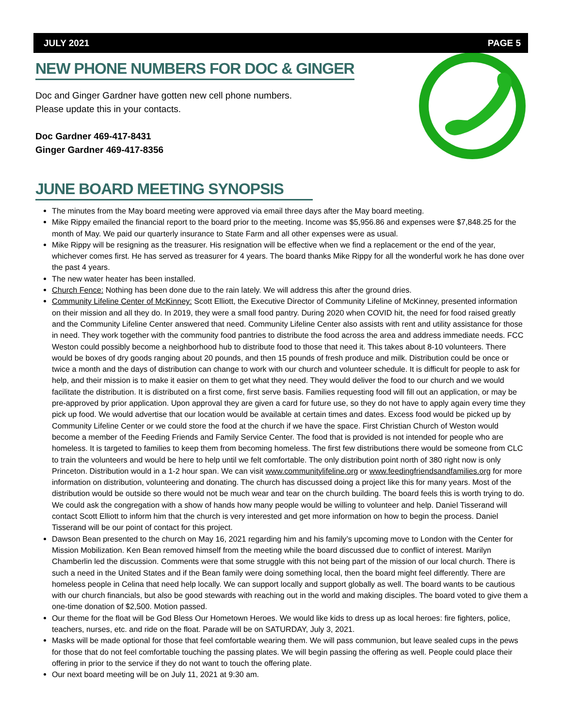JULY 2021 PAGE 5
NEW PHONE NUMBERS FOR DOC & GINGER
Doc and Ginger Gardner have gotten new cell phone numbers.
Please update this in your contacts.
Doc Gardner 469-417-8431
Ginger Gardner 469-417-8356
JUNE BOARD MEETING SYNOPSIS
The minutes from the May board meeting were approved via email three days after the May board meeting.
Mike Rippy emailed the financial report to the board prior to the meeting. Income was $5,956.86 and expenses were $7,848.25 for the month of May. We paid our quarterly insurance to State Farm and all other expenses were as usual.
Mike Rippy will be resigning as the treasurer. His resignation will be effective when we find a replacement or the end of the year, whichever comes first. He has served as treasurer for 4 years. The board thanks Mike Rippy for all the wonderful work he has done over the past 4 years.
The new water heater has been installed.
Church Fence: Nothing has been done due to the rain lately. We will address this after the ground dries.
Community Lifeline Center of McKinney: Scott Elliott, the Executive Director of Community Lifeline of McKinney, presented information on their mission and all they do. In 2019, they were a small food pantry. During 2020 when COVID hit, the need for food raised greatly and the Community Lifeline Center answered that need. Community Lifeline Center also assists with rent and utility assistance for those in need. They work together with the community food pantries to distribute the food across the area and address immediate needs. FCC Weston could possibly become a neighborhood hub to distribute food to those that need it. This takes about 8-10 volunteers. There would be boxes of dry goods ranging about 20 pounds, and then 15 pounds of fresh produce and milk. Distribution could be once or twice a month and the days of distribution can change to work with our church and volunteer schedule. It is difficult for people to ask for help, and their mission is to make it easier on them to get what they need. They would deliver the food to our church and we would facilitate the distribution. It is distributed on a first come, first serve basis. Families requesting food will fill out an application, or may be pre-approved by prior application. Upon approval they are given a card for future use, so they do not have to apply again every time they pick up food. We would advertise that our location would be available at certain times and dates. Excess food would be picked up by Community Lifeline Center or we could store the food at the church if we have the space. First Christian Church of Weston would become a member of the Feeding Friends and Family Service Center. The food that is provided is not intended for people who are homeless. It is targeted to families to keep them from becoming homeless. The first few distributions there would be someone from CLC to train the volunteers and would be here to help until we felt comfortable. The only distribution point north of 380 right now is only Princeton. Distribution would in a 1-2 hour span. We can visit www.communitylifeline.org or www.feedingfriendsandfamilies.org for more information on distribution, volunteering and donating. The church has discussed doing a project like this for many years. Most of the distribution would be outside so there would not be much wear and tear on the church building. The board feels this is worth trying to do. We could ask the congregation with a show of hands how many people would be willing to volunteer and help. Daniel Tisserand will contact Scott Elliott to inform him that the church is very interested and get more information on how to begin the process. Daniel Tisserand will be our point of contact for this project.
Dawson Bean presented to the church on May 16, 2021 regarding him and his family’s upcoming move to London with the Center for Mission Mobilization. Ken Bean removed himself from the meeting while the board discussed due to conflict of interest. Marilyn Chamberlin led the discussion. Comments were that some struggle with this not being part of the mission of our local church. There is such a need in the United States and if the Bean family were doing something local, then the board might feel differently. There are homeless people in Celina that need help locally. We can support locally and support globally as well. The board wants to be cautious with our church financials, but also be good stewards with reaching out in the world and making disciples. The board voted to give them a one-time donation of $2,500. Motion passed.
Our theme for the float will be God Bless Our Hometown Heroes. We would like kids to dress up as local heroes: fire fighters, police, teachers, nurses, etc. and ride on the float. Parade will be on SATURDAY, July 3, 2021.
Masks will be made optional for those that feel comfortable wearing them. We will pass communion, but leave sealed cups in the pews for those that do not feel comfortable touching the passing plates. We will begin passing the offering as well. People could place their offering in prior to the service if they do not want to touch the offering plate.
Our next board meeting will be on July 11, 2021 at 9:30 am.